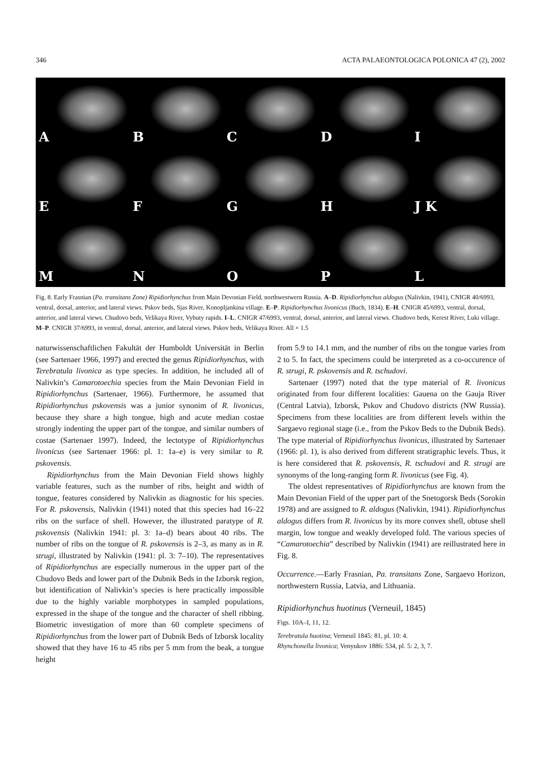346 ACTA PALAEONTOLOGICA POLONICA 47 (2), 2002
A
B
C
D
I
E
F
G
H
J K
M
N
O
P
L
Fig. 8. Early Frasnian (Pa. transitans Zone) Ripidiorhynchus from Main Devonian Field, northwestwern Russia. A–D. Ripidiorhynchus aldogus (Nalivkin, 1941), CNIGR 40/6993, ventral, dorsal, anterior, and lateral views. Pskov beds, Sjas River, Konopljankina village. E–P. Ripidiorhynchus livonicus (Buch, 1834). E–H. CNIGR 45/6993, ventral, dorsal, anterior, and lateral views. Chudovo beds, Velikaya River, Vybuty rapids. I–L. CNIGR 47/6993, ventral, dorsal, anterior, and lateral views. Chudovo beds, Kerest River, Luki village. M–P. CNIGR 37/6993, in ventral, dorsal, anterior, and lateral views. Pskov beds, Velikaya River. All × 1.5
naturwissenschaftlichen Fakultät der Humboldt Universität in Berlin (see Sartenaer 1966, 1997) and erected the genus Ripidiorhynchus, with Terebratula livonica as type species. In addition, he included all of Nalivkin’s Camarotoechia species from the Main Devonian Field in Ripidiorhynchus (Sartenaer, 1966). Furthermore, he assumed that Ripidiorhynchus pskovensis was a junior synonim of R. livonicus, because they share a high tongue, high and acute median costae strongly indenting the upper part of the tongue, and similar numbers of costae (Sartenaer 1997). Indeed, the lectotype of Ripidiorhynchus livonicus (see Sartenaer 1966: pl. 1: 1a–e) is very similar to R. pskovensis.
Ripidiorhynchus from the Main Devonian Field shows highly variable features, such as the number of ribs, height and width of tongue, features considered by Nalivkin as diagnostic for his species. For R. pskovensis, Nalivkin (1941) noted that this species had 16–22 ribs on the surface of shell. However, the illustrated paratype of R. pskovensis (Nalivkin 1941: pl. 3: 1a–d) bears about 40 ribs. The number of ribs on the tongue of R. pskovensis is 2–3, as many as in R. strugi, illustrated by Nalivkin (1941: pl. 3: 7–10). The representatives of Ripidiorhynchus are especially numerous in the upper part of the Chudovo Beds and lower part of the Dubnik Beds in the Izborsk region, but identification of Nalivkin’s species is here practically impossible due to the highly variable morphotypes in sampled populations, expressed in the shape of the tongue and the character of shell ribbing. Biometric investigation of more than 60 complete specimens of Ripidiorhynchus from the lower part of Dubnik Beds of Izborsk locality showed that they have 16 to 45 ribs per 5 mm from the beak, a tongue height
from 5.9 to 14.1 mm, and the number of ribs on the tongue varies from 2 to 5. In fact, the specimens could be interpreted as a co-occurence of R. strugi, R. pskovensis and R. tschudovi.
Sartenaer (1997) noted that the type material of R. livonicus originated from four different localities: Gauena on the Gauja River (Central Latvia), Izborsk, Pskov and Chudovo districts (NW Russia). Specimens from these localities are from different levels within the Sargaevo regional stage (i.e., from the Pskov Beds to the Dubnik Beds). The type material of Ripidiorhynchus livonicus, illustrated by Sartenaer (1966: pl. 1), is also derived from different stratigraphic levels. Thus, it is here considered that R. pskovensis, R. tschudovi and R. strugi are synonyms of the long-ranging form R. livonicus (see Fig. 4).
The oldest representatives of Ripidiorhynchus are known from the Main Devonian Field of the upper part of the Snetogorsk Beds (Sorokin 1978) and are assigned to R. aldogus (Nalivkin, 1941). Ripidiorhynchus aldogus differs from R. livonicus by its more convex shell, obtuse shell margin, low tongue and weakly developed fold. The various species of “Camarotoechia” described by Nalivkin (1941) are reillustrated here in Fig. 8.
Occurrence.—Early Frasnian, Pa. transitans Zone, Sargaevo Horizon, northwestern Russia, Latvia, and Lithuania.
Ripidiorhynchus huotinus (Verneuil, 1845)
Figs. 10A–I, 11, 12.
Terebratula huotina; Verneuil 1845: 81, pl. 10: 4.
Rhynchonella livonica; Venyukov 1886: 534, pl. 5: 2, 3, 7.